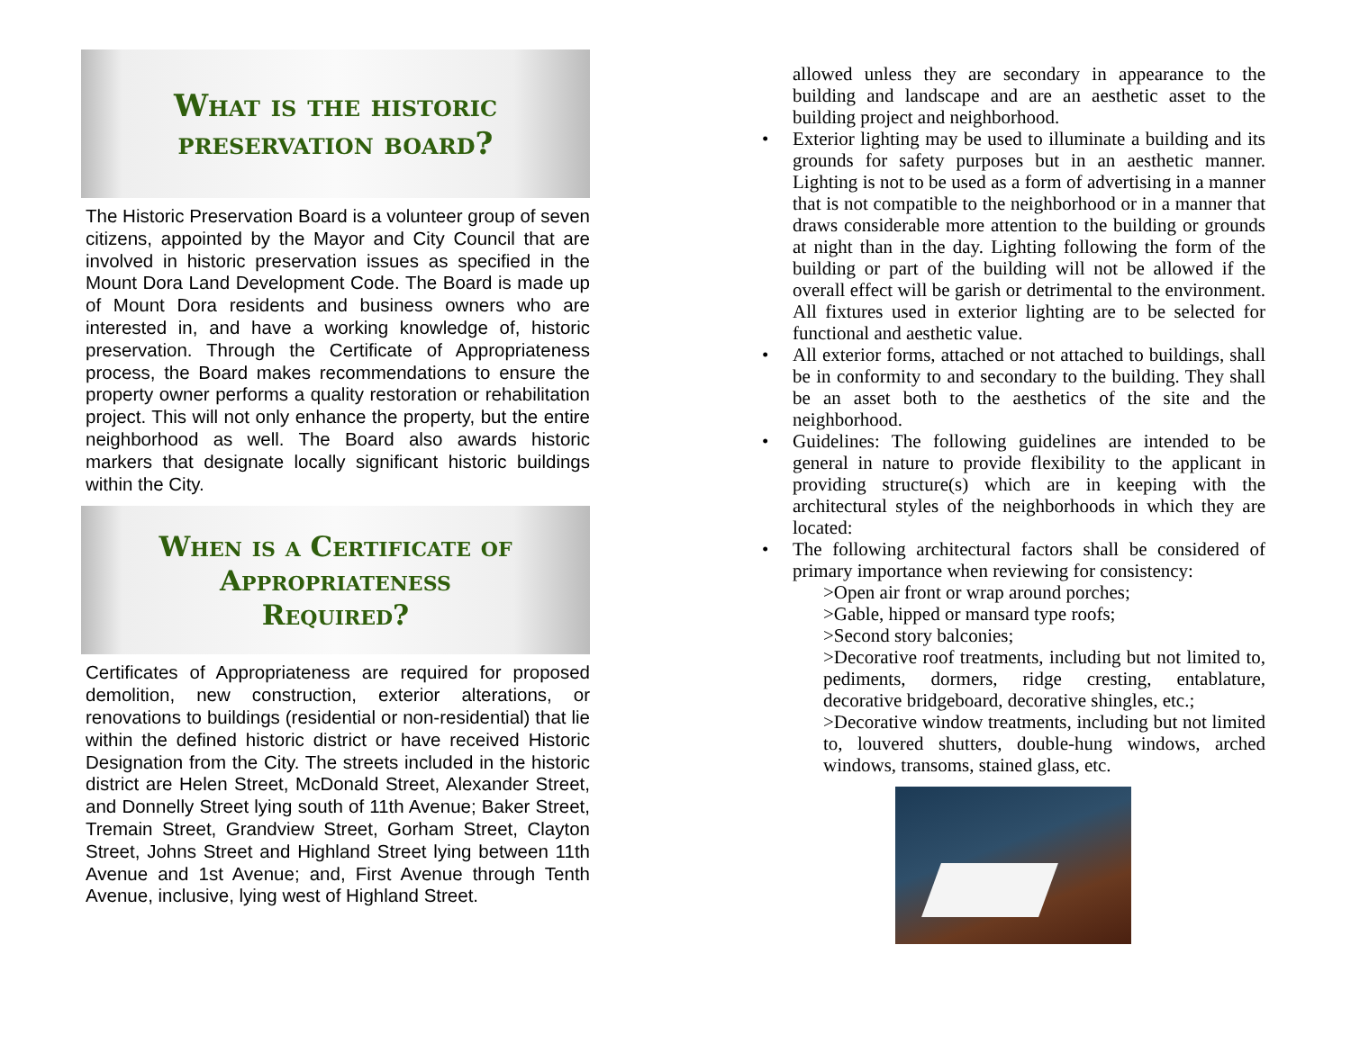What is the historic preservation board?
The Historic Preservation Board is a volunteer group of seven citizens, appointed by the Mayor and City Council that are involved in historic preservation issues as specified in the Mount Dora Land Development Code. The Board is made up of Mount Dora residents and business owners who are interested in, and have a working knowledge of, historic preservation. Through the Certificate of Appropriateness process, the Board makes recommendations to ensure the property owner performs a quality restoration or rehabilitation project. This will not only enhance the property, but the entire neighborhood as well. The Board also awards historic markers that designate locally significant historic buildings within the City.
When is a Certificate of Appropriateness Required?
Certificates of Appropriateness are required for proposed demolition, new construction, exterior alterations, or renovations to buildings (residential or non-residential) that lie within the defined historic district or have received Historic Designation from the City. The streets included in the historic district are Helen Street, McDonald Street, Alexander Street, and Donnelly Street lying south of 11th Avenue; Baker Street, Tremain Street, Grandview Street, Gorham Street, Clayton Street, Johns Street and Highland Street lying between 11th Avenue and 1st Avenue; and, First Avenue through Tenth Avenue, inclusive, lying west of Highland Street.
allowed unless they are secondary in appearance to the building and landscape and are an aesthetic asset to the building project and neighborhood.
• Exterior lighting may be used to illuminate a building and its grounds for safety purposes but in an aesthetic manner. Lighting is not to be used as a form of advertising in a manner that is not compatible to the neighborhood or in a manner that draws considerable more attention to the building or grounds at night than in the day. Lighting following the form of the building or part of the building will not be allowed if the overall effect will be garish or detrimental to the environment. All fixtures used in exterior lighting are to be selected for functional and aesthetic value.
• All exterior forms, attached or not attached to buildings, shall be in conformity to and secondary to the building. They shall be an asset both to the aesthetics of the site and the neighborhood.
• Guidelines: The following guidelines are intended to be general in nature to provide flexibility to the applicant in providing structure(s) which are in keeping with the architectural styles of the neighborhoods in which they are located:
• The following architectural factors shall be considered of primary importance when reviewing for consistency:
>Open air front or wrap around porches;
>Gable, hipped or mansard type roofs;
>Second story balconies;
>Decorative roof treatments, including but not limited to, pediments, dormers, ridge cresting, entablature, decorative bridgeboard, decorative shingles, etc.;
>Decorative window treatments, including but not limited to, louvered shutters, double-hung windows, arched windows, transoms, stained glass, etc.